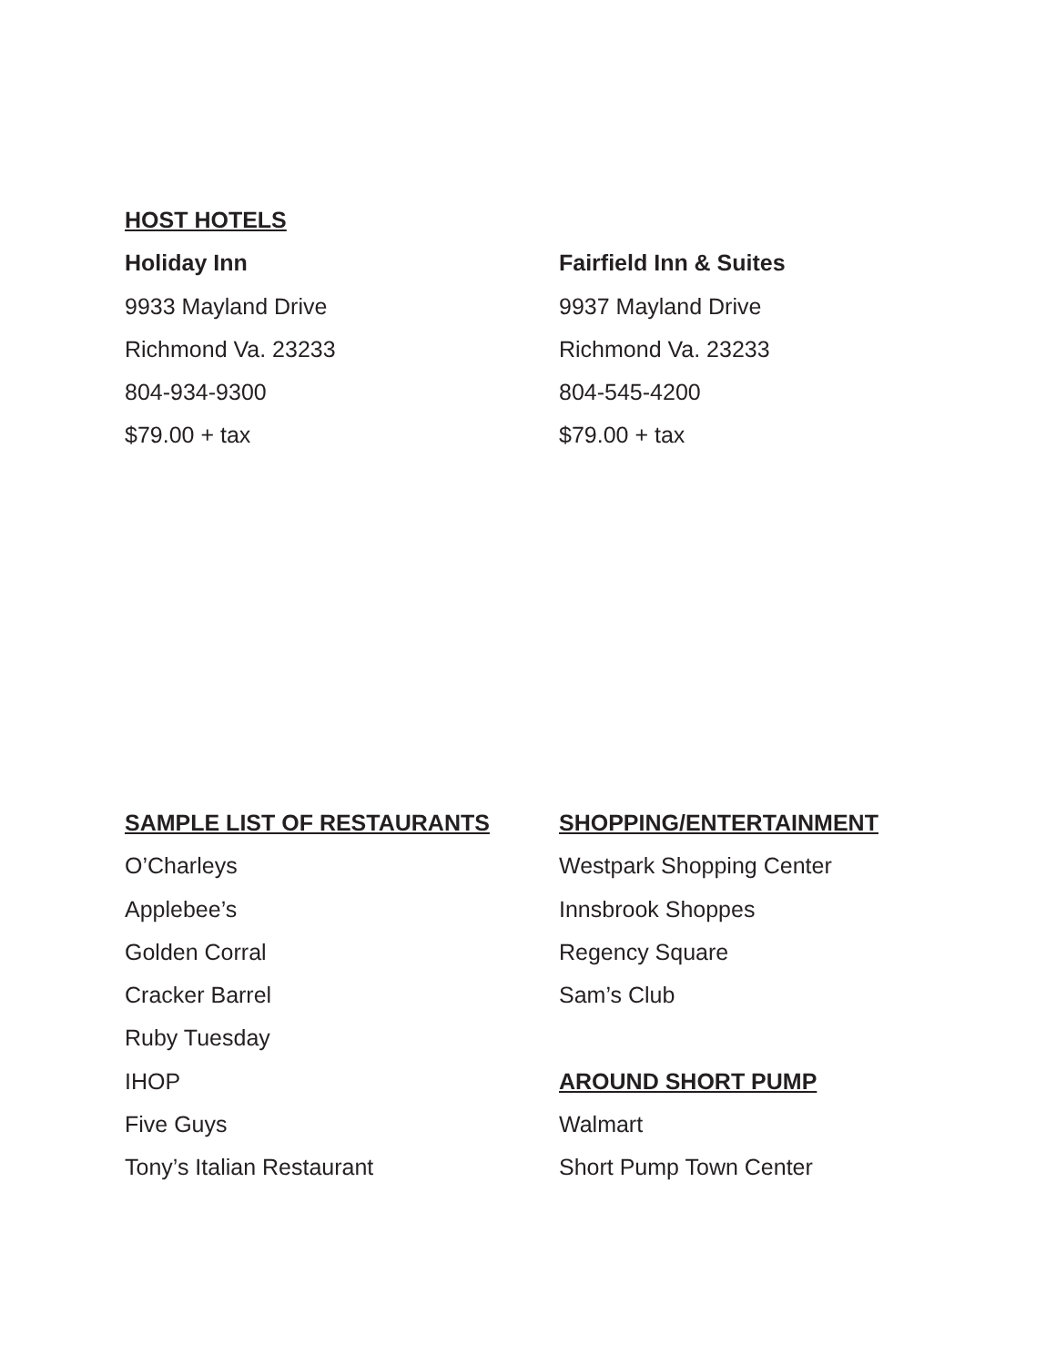HOST HOTELS
Holiday Inn
9933 Mayland Drive
Richmond Va. 23233
804-934-9300
$79.00 + tax
Fairfield Inn & Suites
9937 Mayland Drive
Richmond Va. 23233
804-545-4200
$79.00 + tax
SAMPLE LIST OF RESTAURANTS
O’Charleys
Applebee’s
Golden Corral
Cracker Barrel
Ruby Tuesday
IHOP
Five Guys
Tony’s Italian Restaurant
SHOPPING/ENTERTAINMENT
Westpark Shopping Center
Innsbrook Shoppes
Regency Square
Sam’s Club
AROUND SHORT PUMP
Walmart
Short Pump Town Center